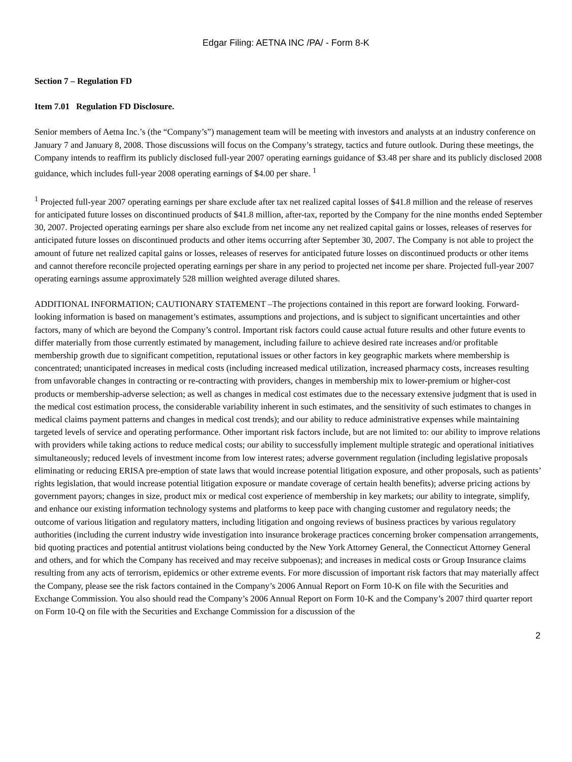Edgar Filing: AETNA INC /PA/ - Form 8-K
Section 7 – Regulation FD
Item 7.01 Regulation FD Disclosure.
Senior members of Aetna Inc.’s (the “Company’s”) management team will be meeting with investors and analysts at an industry conference on January 7 and January 8, 2008. Those discussions will focus on the Company’s strategy, tactics and future outlook. During these meetings, the Company intends to reaffirm its publicly disclosed full-year 2007 operating earnings guidance of $3.48 per share and its publicly disclosed 2008 guidance, which includes full-year 2008 operating earnings of $4.00 per share. <sup>1</sup>
<sup>1</sup> Projected full-year 2007 operating earnings per share exclude after tax net realized capital losses of $41.8 million and the release of reserves for anticipated future losses on discontinued products of $41.8 million, after-tax, reported by the Company for the nine months ended September 30, 2007. Projected operating earnings per share also exclude from net income any net realized capital gains or losses, releases of reserves for anticipated future losses on discontinued products and other items occurring after September 30, 2007. The Company is not able to project the amount of future net realized capital gains or losses, releases of reserves for anticipated future losses on discontinued products or other items and cannot therefore reconcile projected operating earnings per share in any period to projected net income per share. Projected full-year 2007 operating earnings assume approximately 528 million weighted average diluted shares.
ADDITIONAL INFORMATION; CAUTIONARY STATEMENT –The projections contained in this report are forward looking. Forward-looking information is based on management’s estimates, assumptions and projections, and is subject to significant uncertainties and other factors, many of which are beyond the Company’s control. Important risk factors could cause actual future results and other future events to differ materially from those currently estimated by management, including failure to achieve desired rate increases and/or profitable membership growth due to significant competition, reputational issues or other factors in key geographic markets where membership is concentrated; unanticipated increases in medical costs (including increased medical utilization, increased pharmacy costs, increases resulting from unfavorable changes in contracting or re-contracting with providers, changes in membership mix to lower-premium or higher-cost products or membership-adverse selection; as well as changes in medical cost estimates due to the necessary extensive judgment that is used in the medical cost estimation process, the considerable variability inherent in such estimates, and the sensitivity of such estimates to changes in medical claims payment patterns and changes in medical cost trends); and our ability to reduce administrative expenses while maintaining targeted levels of service and operating performance. Other important risk factors include, but are not limited to: our ability to improve relations with providers while taking actions to reduce medical costs; our ability to successfully implement multiple strategic and operational initiatives simultaneously; reduced levels of investment income from low interest rates; adverse government regulation (including legislative proposals eliminating or reducing ERISA pre-emption of state laws that would increase potential litigation exposure, and other proposals, such as patients’ rights legislation, that would increase potential litigation exposure or mandate coverage of certain health benefits); adverse pricing actions by government payors; changes in size, product mix or medical cost experience of membership in key markets; our ability to integrate, simplify, and enhance our existing information technology systems and platforms to keep pace with changing customer and regulatory needs; the outcome of various litigation and regulatory matters, including litigation and ongoing reviews of business practices by various regulatory authorities (including the current industry wide investigation into insurance brokerage practices concerning broker compensation arrangements, bid quoting practices and potential antitrust violations being conducted by the New York Attorney General, the Connecticut Attorney General and others, and for which the Company has received and may receive subpoenas); and increases in medical costs or Group Insurance claims resulting from any acts of terrorism, epidemics or other extreme events. For more discussion of important risk factors that may materially affect the Company, please see the risk factors contained in the Company’s 2006 Annual Report on Form 10-K on file with the Securities and Exchange Commission. You also should read the Company’s 2006 Annual Report on Form 10-K and the Company’s 2007 third quarter report on Form 10-Q on file with the Securities and Exchange Commission for a discussion of the
2